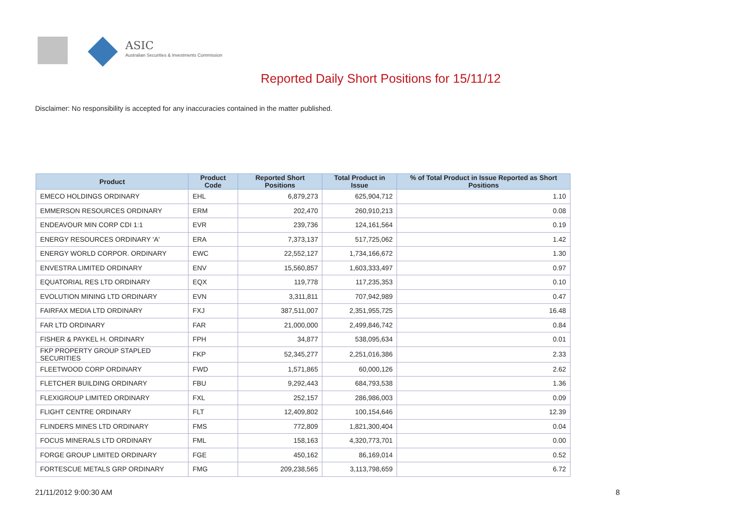ASIC
Australian Securities & Investments Commission
Reported Daily Short Positions for 15/11/12
Disclaimer: No responsibility is accepted for any inaccuracies contained in the matter published.
| Product | Product Code | Reported Short Positions | Total Product in Issue | % of Total Product in Issue Reported as Short Positions |
| --- | --- | --- | --- | --- |
| EMECO HOLDINGS ORDINARY | EHL | 6,879,273 | 625,904,712 | 1.10 |
| EMMERSON RESOURCES ORDINARY | ERM | 202,470 | 260,910,213 | 0.08 |
| ENDEAVOUR MIN CORP CDI 1:1 | EVR | 239,736 | 124,161,564 | 0.19 |
| ENERGY RESOURCES ORDINARY 'A' | ERA | 7,373,137 | 517,725,062 | 1.42 |
| ENERGY WORLD CORPOR. ORDINARY | EWC | 22,552,127 | 1,734,166,672 | 1.30 |
| ENVESTRA LIMITED ORDINARY | ENV | 15,560,857 | 1,603,333,497 | 0.97 |
| EQUATORIAL RES LTD ORDINARY | EQX | 119,778 | 117,235,353 | 0.10 |
| EVOLUTION MINING LTD ORDINARY | EVN | 3,311,811 | 707,942,989 | 0.47 |
| FAIRFAX MEDIA LTD ORDINARY | FXJ | 387,511,007 | 2,351,955,725 | 16.48 |
| FAR LTD ORDINARY | FAR | 21,000,000 | 2,499,846,742 | 0.84 |
| FISHER & PAYKEL H. ORDINARY | FPH | 34,877 | 538,095,634 | 0.01 |
| FKP PROPERTY GROUP STAPLED SECURITIES | FKP | 52,345,277 | 2,251,016,386 | 2.33 |
| FLEETWOOD CORP ORDINARY | FWD | 1,571,865 | 60,000,126 | 2.62 |
| FLETCHER BUILDING ORDINARY | FBU | 9,292,443 | 684,793,538 | 1.36 |
| FLEXIGROUP LIMITED ORDINARY | FXL | 252,157 | 286,986,003 | 0.09 |
| FLIGHT CENTRE ORDINARY | FLT | 12,409,802 | 100,154,646 | 12.39 |
| FLINDERS MINES LTD ORDINARY | FMS | 772,809 | 1,821,300,404 | 0.04 |
| FOCUS MINERALS LTD ORDINARY | FML | 158,163 | 4,320,773,701 | 0.00 |
| FORGE GROUP LIMITED ORDINARY | FGE | 450,162 | 86,169,014 | 0.52 |
| FORTESCUE METALS GRP ORDINARY | FMG | 209,238,565 | 3,113,798,659 | 6.72 |
21/11/2012 9:00:30 AM 8